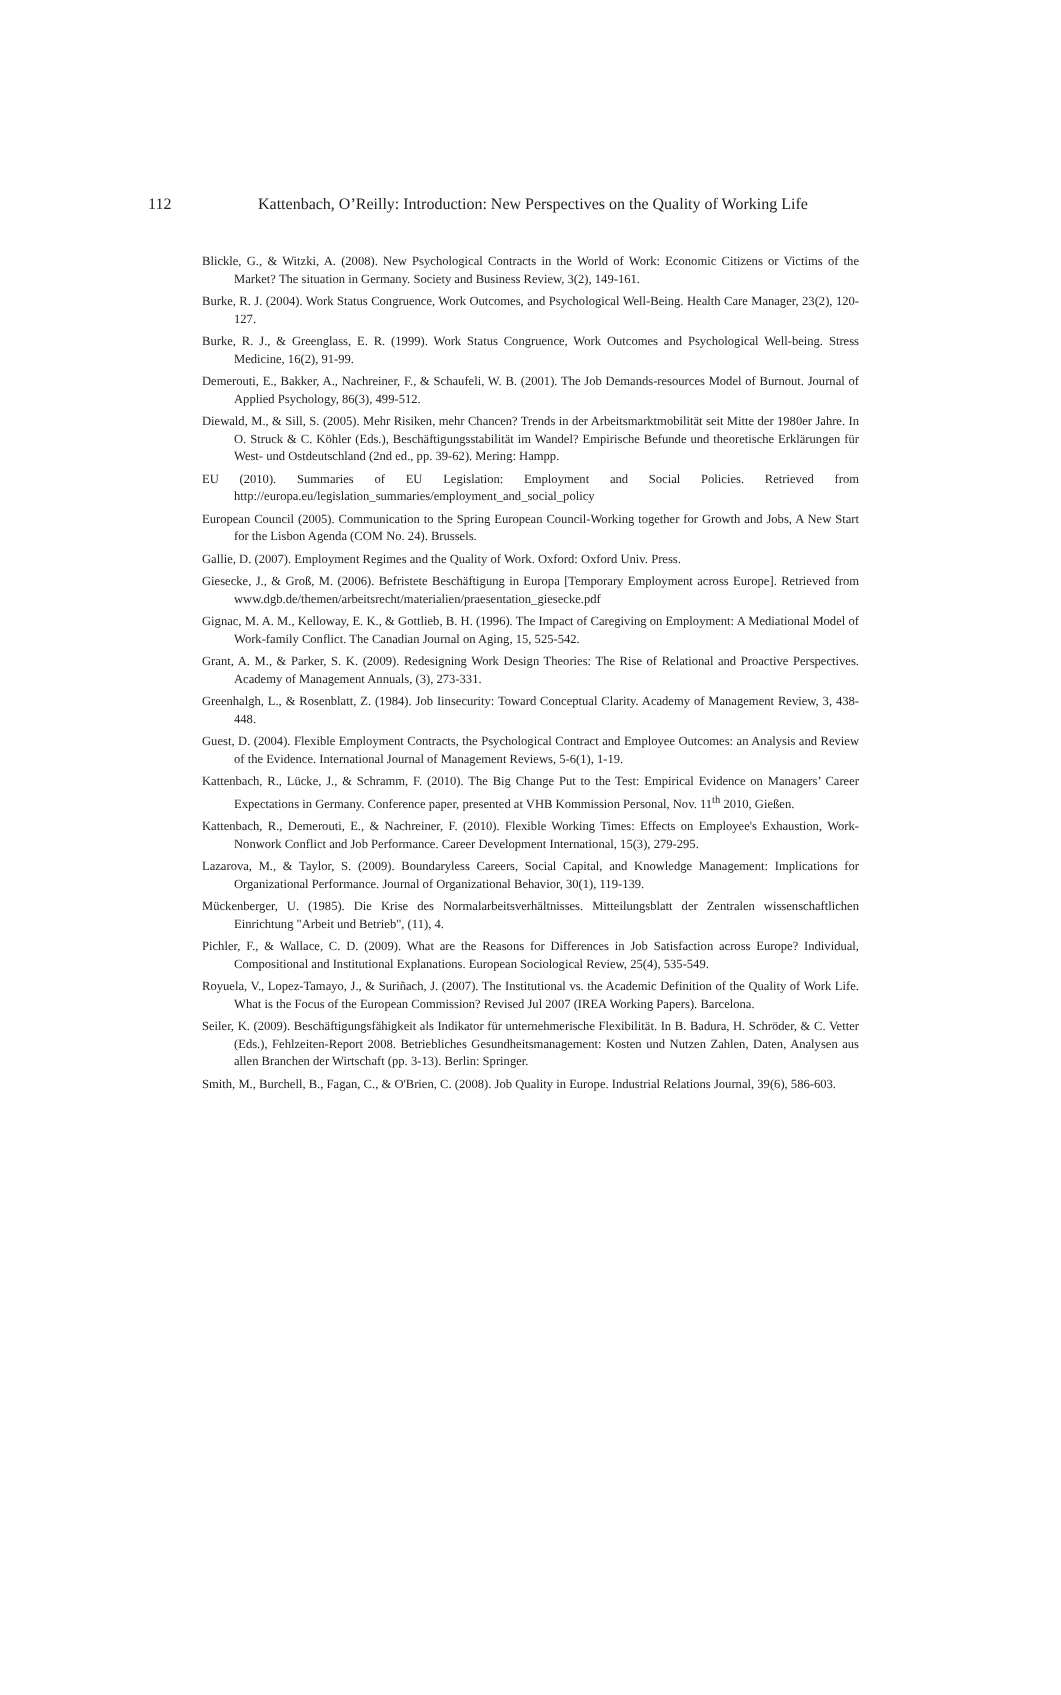112 Kattenbach, O’Reilly: Introduction: New Perspectives on the Quality of Working Life
Blickle, G., & Witzki, A. (2008). New Psychological Contracts in the World of Work: Economic Citizens or Victims of the Market? The situation in Germany. Society and Business Review, 3(2), 149-161.
Burke, R. J. (2004). Work Status Congruence, Work Outcomes, and Psychological Well-Being. Health Care Manager, 23(2), 120-127.
Burke, R. J., & Greenglass, E. R. (1999). Work Status Congruence, Work Outcomes and Psychological Well-being. Stress Medicine, 16(2), 91-99.
Demerouti, E., Bakker, A., Nachreiner, F., & Schaufeli, W. B. (2001). The Job Demands-resources Model of Burnout. Journal of Applied Psychology, 86(3), 499-512.
Diewald, M., & Sill, S. (2005). Mehr Risiken, mehr Chancen? Trends in der Arbeitsmarktmobilität seit Mitte der 1980er Jahre. In O. Struck & C. Köhler (Eds.), Beschäftigungsstabilität im Wandel? Empirische Befunde und theoretische Erklärungen für West- und Ostdeutschland (2nd ed., pp. 39-62). Mering: Hampp.
EU (2010). Summaries of EU Legislation: Employment and Social Policies. Retrieved from http://europa.eu/legislation_summaries/employment_and_social_policy
European Council (2005). Communication to the Spring European Council-Working together for Growth and Jobs, A New Start for the Lisbon Agenda (COM No. 24). Brussels.
Gallie, D. (2007). Employment Regimes and the Quality of Work. Oxford: Oxford Univ. Press.
Giesecke, J., & Groß, M. (2006). Befristete Beschäftigung in Europa [Temporary Employment across Europe]. Retrieved from www.dgb.de/themen/arbeitsrecht/materialien/praesentation_giesecke.pdf
Gignac, M. A. M., Kelloway, E. K., & Gottlieb, B. H. (1996). The Impact of Caregiving on Employment: A Mediational Model of Work-family Conflict. The Canadian Journal on Aging, 15, 525-542.
Grant, A. M., & Parker, S. K. (2009). Redesigning Work Design Theories: The Rise of Relational and Proactive Perspectives. Academy of Management Annuals, (3), 273-331.
Greenhalgh, L., & Rosenblatt, Z. (1984). Job Iinsecurity: Toward Conceptual Clarity. Academy of Management Review, 3, 438-448.
Guest, D. (2004). Flexible Employment Contracts, the Psychological Contract and Employee Outcomes: an Analysis and Review of the Evidence. International Journal of Management Reviews, 5-6(1), 1-19.
Kattenbach, R., Lücke, J., & Schramm, F. (2010). The Big Change Put to the Test: Empirical Evidence on Managers’ Career Expectations in Germany. Conference paper, presented at VHB Kommission Personal, Nov. 11<sup>th</sup> 2010, Gießen.
Kattenbach, R., Demerouti, E., & Nachreiner, F. (2010). Flexible Working Times: Effects on Employee's Exhaustion, Work-Nonwork Conflict and Job Performance. Career Development International, 15(3), 279-295.
Lazarova, M., & Taylor, S. (2009). Boundaryless Careers, Social Capital, and Knowledge Management: Implications for Organizational Performance. Journal of Organizational Behavior, 30(1), 119-139.
Mückenberger, U. (1985). Die Krise des Normalarbeitsverhältnisses. Mitteilungsblatt der Zentralen wissenschaftlichen Einrichtung "Arbeit und Betrieb", (11), 4.
Pichler, F., & Wallace, C. D. (2009). What are the Reasons for Differences in Job Satisfaction across Europe? Individual, Compositional and Institutional Explanations. European Sociological Review, 25(4), 535-549.
Royuela, V., Lopez-Tamayo, J., & Suriñach, J. (2007). The Institutional vs. the Academic Definition of the Quality of Work Life. What is the Focus of the European Commission? Revised Jul 2007 (IREA Working Papers). Barcelona.
Seiler, K. (2009). Beschäftigungsfähigkeit als Indikator für unternehmerische Flexibilität. In B. Badura, H. Schröder, & C. Vetter (Eds.), Fehlzeiten-Report 2008. Betriebliches Gesundheitsmanagement: Kosten und Nutzen Zahlen, Daten, Analysen aus allen Branchen der Wirtschaft (pp. 3-13). Berlin: Springer.
Smith, M., Burchell, B., Fagan, C., & O'Brien, C. (2008). Job Quality in Europe. Industrial Relations Journal, 39(6), 586-603.